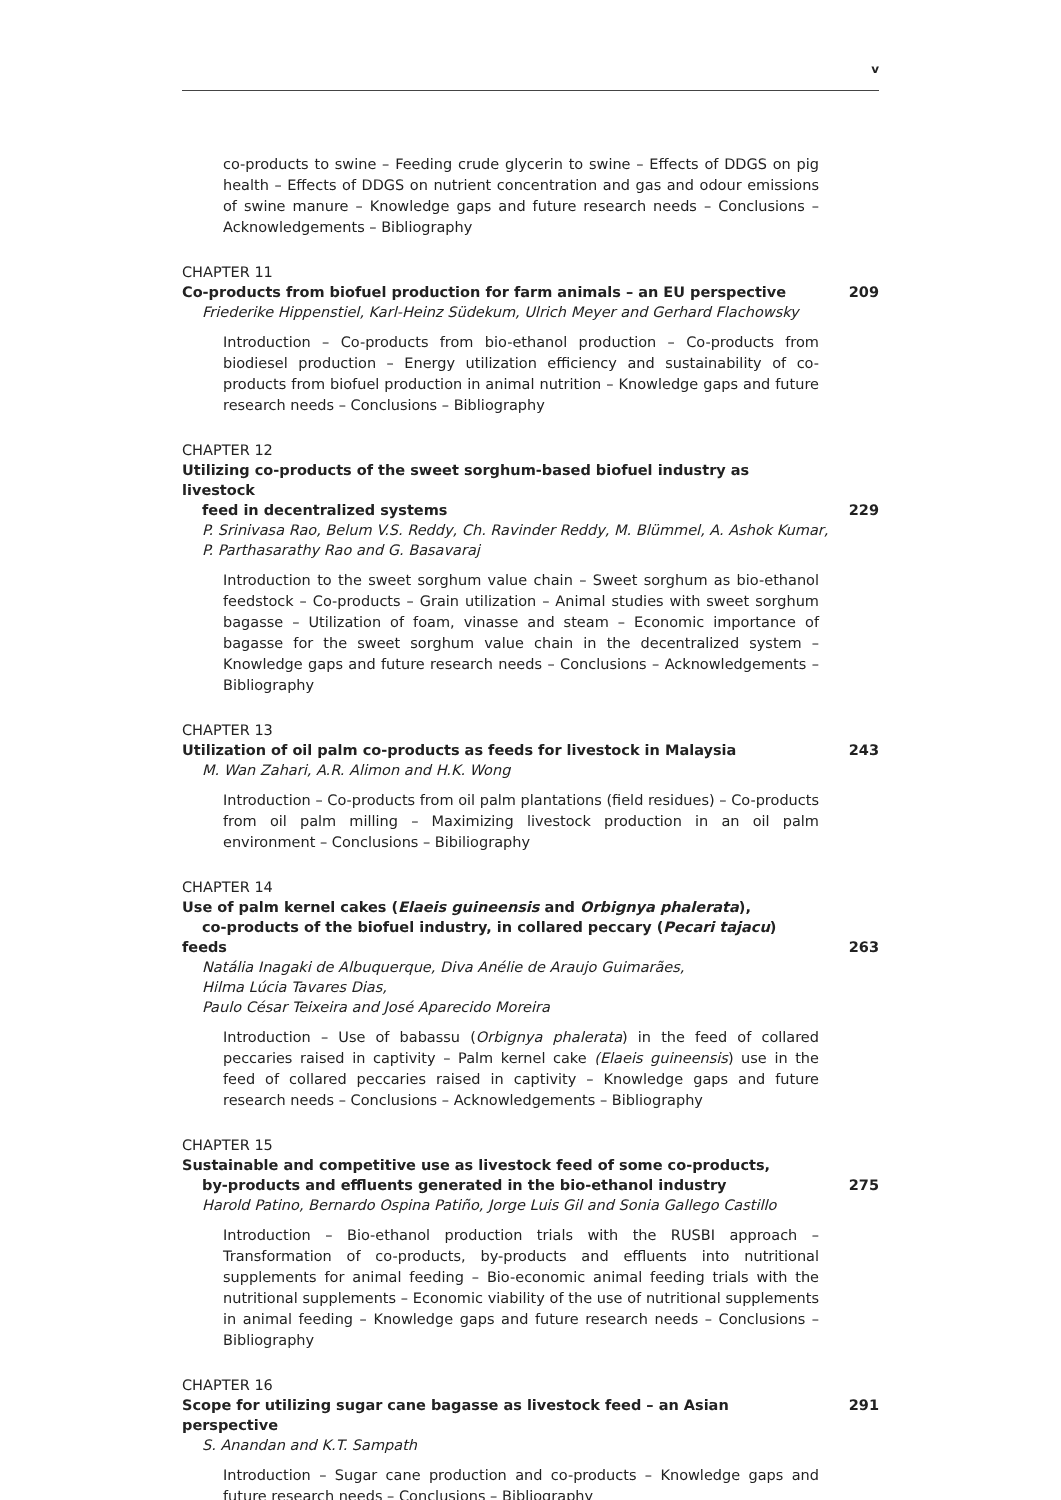v
co-products to swine – Feeding crude glycerin to swine – Effects of DDGS on pig health – Effects of DDGS on nutrient concentration and gas and odour emissions of swine manure – Knowledge gaps and future research needs – Conclusions – Acknowledgements – Bibliography
CHAPTER 11
Co-products from biofuel production for farm animals – an EU perspective 209
Friederike Hippenstiel, Karl-Heinz Südekum, Ulrich Meyer and Gerhard Flachowsky
Introduction – Co-products from bio-ethanol production – Co-products from biodiesel production – Energy utilization efficiency and sustainability of co-products from biofuel production in animal nutrition – Knowledge gaps and future research needs – Conclusions – Bibliography
CHAPTER 12
Utilizing co-products of the sweet sorghum-based biofuel industry as livestock
feed in decentralized systems 229
P. Srinivasa Rao, Belum V.S. Reddy, Ch. Ravinder Reddy, M. Blümmel, A. Ashok Kumar,
P. Parthasarathy Rao and G. Basavaraj
Introduction to the sweet sorghum value chain – Sweet sorghum as bio-ethanol feedstock – Co-products – Grain utilization – Animal studies with sweet sorghum bagasse – Utilization of foam, vinasse and steam – Economic importance of bagasse for the sweet sorghum value chain in the decentralized system – Knowledge gaps and future research needs – Conclusions – Acknowledgements – Bibliography
CHAPTER 13
Utilization of oil palm co-products as feeds for livestock in Malaysia 243
M. Wan Zahari, A.R. Alimon and H.K. Wong
Introduction – Co-products from oil palm plantations (field residues) – Co-products from oil palm milling – Maximizing livestock production in an oil palm environment – Conclusions – Bibiliography
CHAPTER 14
Use of palm kernel cakes (Elaeis guineensis and Orbignya phalerata),
co-products of the biofuel industry, in collared peccary (Pecari tajacu) feeds 263
Natália Inagaki de Albuquerque, Diva Anélie de Araujo Guimarães,
Hilma Lúcia Tavares Dias,
Paulo César Teixeira and José Aparecido Moreira
Introduction – Use of babassu (Orbignya phalerata) in the feed of collared peccaries raised in captivity – Palm kernel cake (Elaeis guineensis) use in the feed of collared peccaries raised in captivity – Knowledge gaps and future research needs – Conclusions – Acknowledgements – Bibliography
CHAPTER 15
Sustainable and competitive use as livestock feed of some co-products,
by-products and effluents generated in the bio-ethanol industry 275
Harold Patino, Bernardo Ospina Patiño, Jorge Luis Gil and Sonia Gallego Castillo
Introduction – Bio-ethanol production trials with the RUSBI approach – Transformation of co-products, by-products and effluents into nutritional supplements for animal feeding – Bio-economic animal feeding trials with the nutritional supplements – Economic viability of the use of nutritional supplements in animal feeding – Knowledge gaps and future research needs – Conclusions – Bibliography
CHAPTER 16
Scope for utilizing sugar cane bagasse as livestock feed – an Asian perspective 291
S. Anandan and K.T. Sampath
Introduction – Sugar cane production and co-products – Knowledge gaps and future research needs – Conclusions – Bibliography